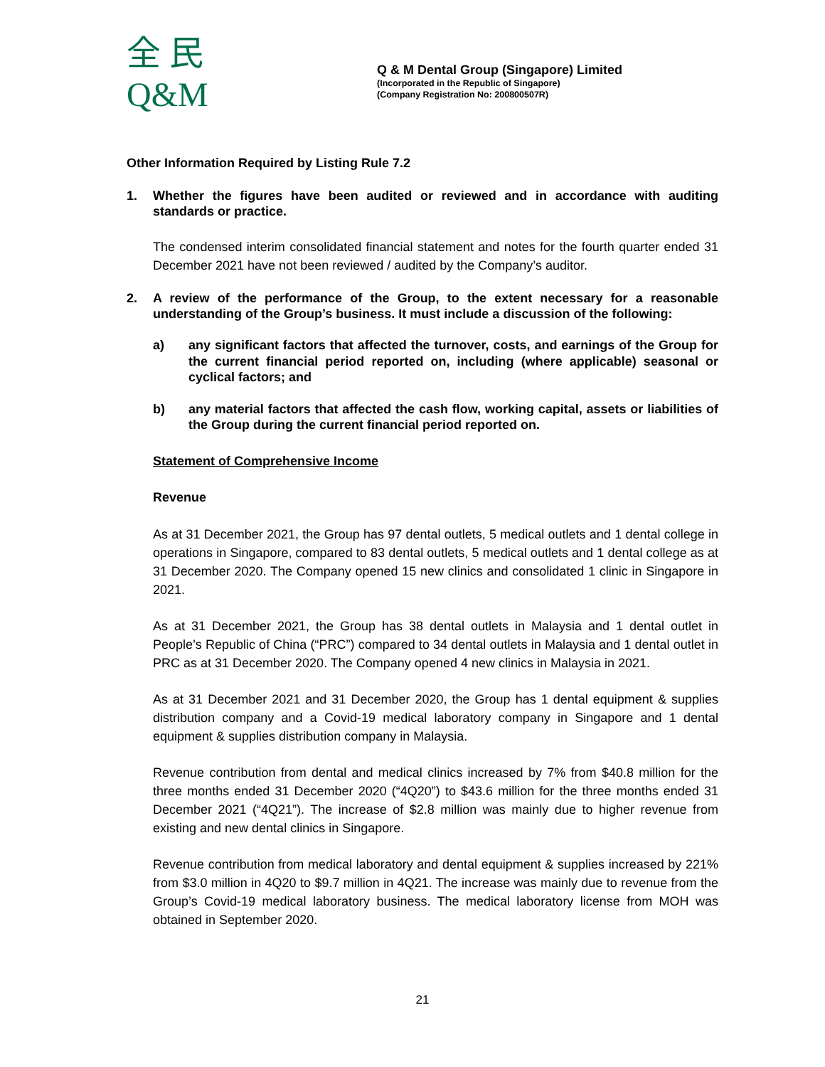全 民
Q&M
Q & M Dental Group (Singapore) Limited
(Incorporated in the Republic of Singapore)
(Company Registration No: 200800507R)
Other Information Required by Listing Rule 7.2
1. Whether the figures have been audited or reviewed and in accordance with auditing standards or practice.
The condensed interim consolidated financial statement and notes for the fourth quarter ended 31 December 2021 have not been reviewed / audited by the Company’s auditor.
2. A review of the performance of the Group, to the extent necessary for a reasonable understanding of the Group’s business. It must include a discussion of the following:
a) any significant factors that affected the turnover, costs, and earnings of the Group for the current financial period reported on, including (where applicable) seasonal or cyclical factors; and
b) any material factors that affected the cash flow, working capital, assets or liabilities of the Group during the current financial period reported on.
Statement of Comprehensive Income
Revenue
As at 31 December 2021, the Group has 97 dental outlets, 5 medical outlets and 1 dental college in operations in Singapore, compared to 83 dental outlets, 5 medical outlets and 1 dental college as at 31 December 2020. The Company opened 15 new clinics and consolidated 1 clinic in Singapore in 2021.
As at 31 December 2021, the Group has 38 dental outlets in Malaysia and 1 dental outlet in People’s Republic of China (“PRC”) compared to 34 dental outlets in Malaysia and 1 dental outlet in PRC as at 31 December 2020. The Company opened 4 new clinics in Malaysia in 2021.
As at 31 December 2021 and 31 December 2020, the Group has 1 dental equipment & supplies distribution company and a Covid-19 medical laboratory company in Singapore and 1 dental equipment & supplies distribution company in Malaysia.
Revenue contribution from dental and medical clinics increased by 7% from $40.8 million for the three months ended 31 December 2020 (“4Q20”) to $43.6 million for the three months ended 31 December 2021 (“4Q21”). The increase of $2.8 million was mainly due to higher revenue from existing and new dental clinics in Singapore.
Revenue contribution from medical laboratory and dental equipment & supplies increased by 221% from $3.0 million in 4Q20 to $9.7 million in 4Q21. The increase was mainly due to revenue from the Group’s Covid-19 medical laboratory business. The medical laboratory license from MOH was obtained in September 2020.
21